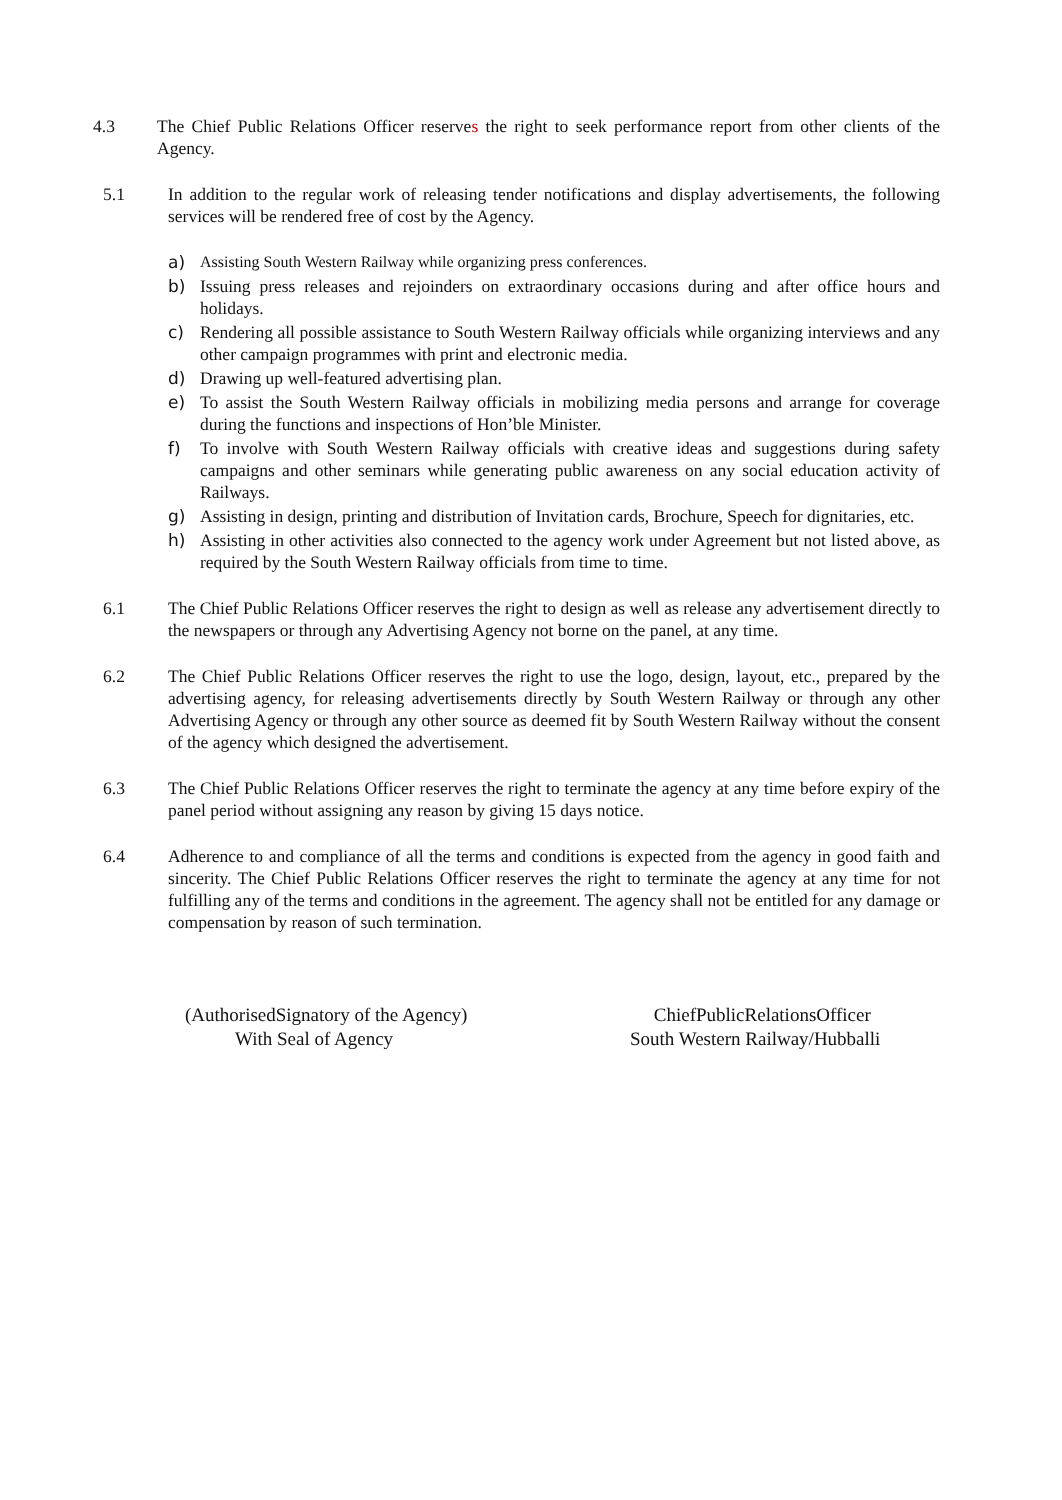4.3 The Chief Public Relations Officer reserves the right to seek performance report from other clients of the Agency.
5.1 In addition to the regular work of releasing tender notifications and display advertisements, the following services will be rendered free of cost by the Agency.
a) Assisting South Western Railway while organizing press conferences.
b) Issuing press releases and rejoinders on extraordinary occasions during and after office hours and holidays.
c) Rendering all possible assistance to South Western Railway officials while organizing interviews and any other campaign programmes with print and electronic media.
d) Drawing up well-featured advertising plan.
e) To assist the South Western Railway officials in mobilizing media persons and arrange for coverage during the functions and inspections of Hon’ble Minister.
f) To involve with South Western Railway officials with creative ideas and suggestions during safety campaigns and other seminars while generating public awareness on any social education activity of Railways.
g) Assisting in design, printing and distribution of Invitation cards, Brochure, Speech for dignitaries, etc.
h) Assisting in other activities also connected to the agency work under Agreement but not listed above, as required by the South Western Railway officials from time to time.
6.1 The Chief Public Relations Officer reserves the right to design as well as release any advertisement directly to the newspapers or through any Advertising Agency not borne on the panel, at any time.
6.2 The Chief Public Relations Officer reserves the right to use the logo, design, layout, etc., prepared by the advertising agency, for releasing advertisements directly by South Western Railway or through any other Advertising Agency or through any other source as deemed fit by South Western Railway without the consent of the agency which designed the advertisement.
6.3 The Chief Public Relations Officer reserves the right to terminate the agency at any time before expiry of the panel period without assigning any reason by giving 15 days notice.
6.4 Adherence to and compliance of all the terms and conditions is expected from the agency in good faith and sincerity. The Chief Public Relations Officer reserves the right to terminate the agency at any time for not fulfilling any of the terms and conditions in the agreement. The agency shall not be entitled for any damage or compensation by reason of such termination.
(AuthorisedSignatory of the Agency)
With Seal of Agency
ChiefPublicRelationsOfficer
South Western Railway/Hubballi